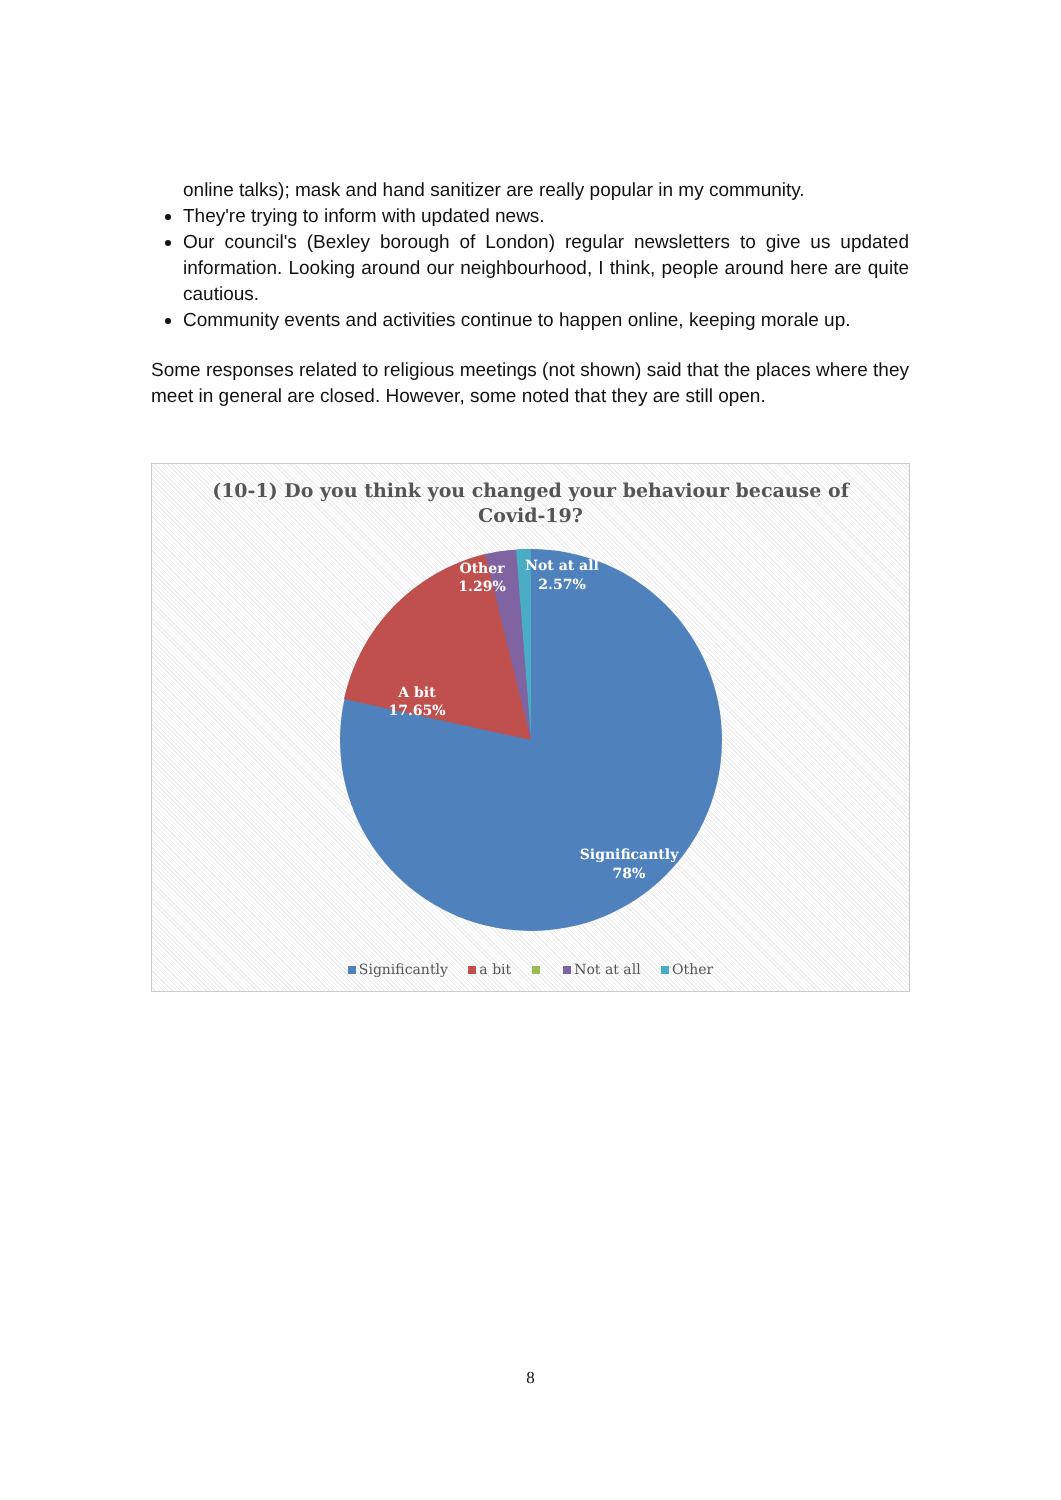online talks); mask and hand sanitizer are really popular in my community.
They're trying to inform with updated news.
Our council's (Bexley borough of London) regular newsletters to give us updated information. Looking around our neighbourhood, I think, people around here are quite cautious.
Community events and activities continue to happen online, keeping morale up.
Some responses related to religious meetings (not shown) said that the places where they meet in general are closed. However, some noted that they are still open.
(10-1) Do you think you changed your behaviour because of
Covid-19?
Other
1.29%
Not at all
2.57%
A bit
17.65%
Significantly
78%
Significantly a bit Not at all Other
8